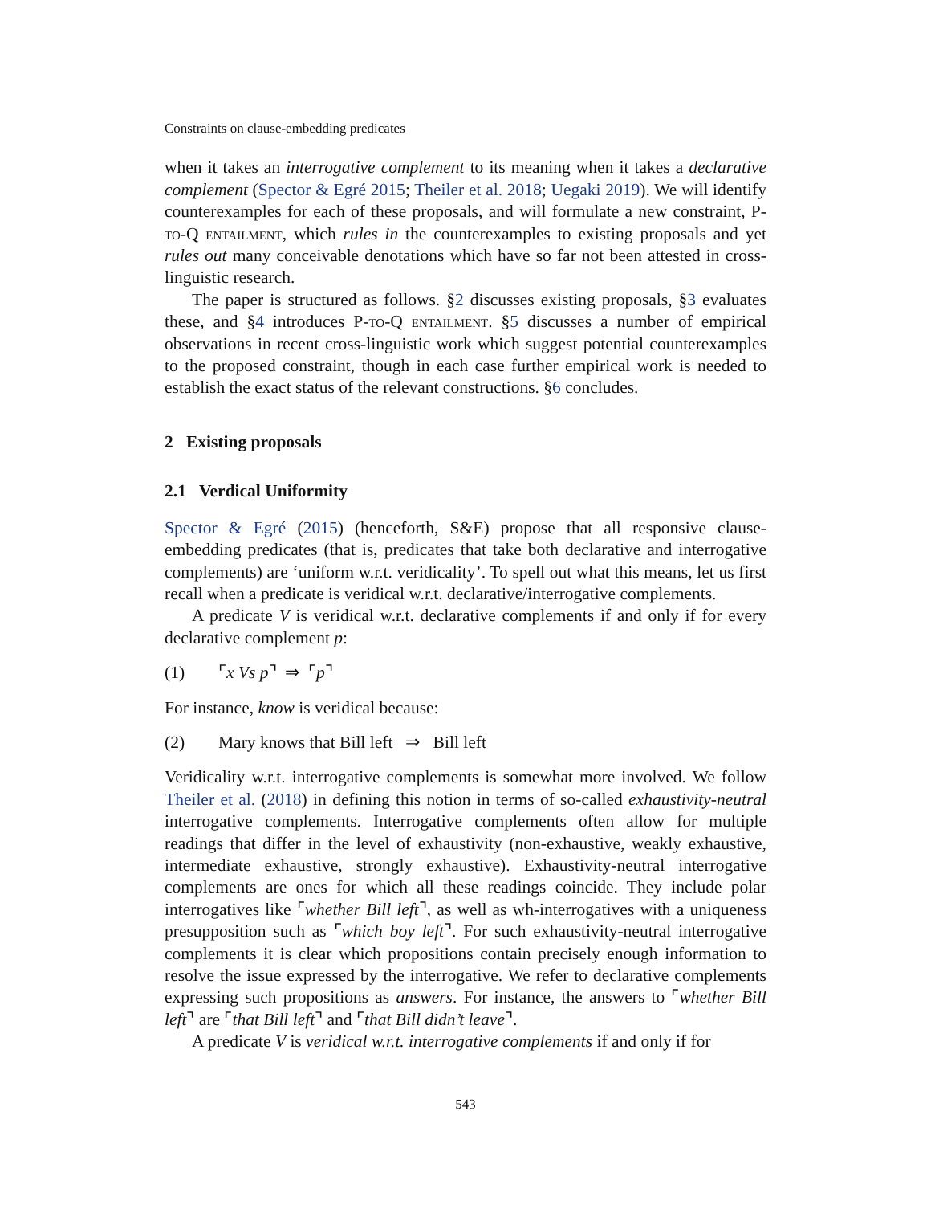Constraints on clause-embedding predicates
when it takes an interrogative complement to its meaning when it takes a declarative complement (Spector & Egré 2015; Theiler et al. 2018; Uegaki 2019). We will identify counterexamples for each of these proposals, and will formulate a new constraint, P-to-Q entailment, which rules in the counterexamples to existing proposals and yet rules out many conceivable denotations which have so far not been attested in cross-linguistic research.
The paper is structured as follows. §2 discusses existing proposals, §3 evaluates these, and §4 introduces P-to-Q entailment. §5 discusses a number of empirical observations in recent cross-linguistic work which suggest potential counterexamples to the proposed constraint, though in each case further empirical work is needed to establish the exact status of the relevant constructions. §6 concludes.
2 Existing proposals
2.1 Verdical Uniformity
Spector & Egré (2015) (henceforth, S&E) propose that all responsive clause-embedding predicates (that is, predicates that take both declarative and interrogative complements) are ‘uniform w.r.t. veridicality’. To spell out what this means, let us first recall when a predicate is veridical w.r.t. declarative/interrogative complements.
A predicate V is veridical w.r.t. declarative complements if and only if for every declarative complement p:
(1) ⌜x Vs p⌝ ⇒ ⌜p⌝
For instance, know is veridical because:
(2) Mary knows that Bill left ⇒ Bill left
Veridicality w.r.t. interrogative complements is somewhat more involved. We follow Theiler et al. (2018) in defining this notion in terms of so-called exhaustivity-neutral interrogative complements. Interrogative complements often allow for multiple readings that differ in the level of exhaustivity (non-exhaustive, weakly exhaustive, intermediate exhaustive, strongly exhaustive). Exhaustivity-neutral interrogative complements are ones for which all these readings coincide. They include polar interrogatives like ⌜whether Bill left⌝, as well as wh-interrogatives with a uniqueness presupposition such as ⌜which boy left⌝. For such exhaustivity-neutral interrogative complements it is clear which propositions contain precisely enough information to resolve the issue expressed by the interrogative. We refer to declarative complements expressing such propositions as answers. For instance, the answers to ⌜whether Bill left⌝ are ⌜that Bill left⌝ and ⌜that Bill didn’t leave⌝.
A predicate V is veridical w.r.t. interrogative complements if and only if for
543